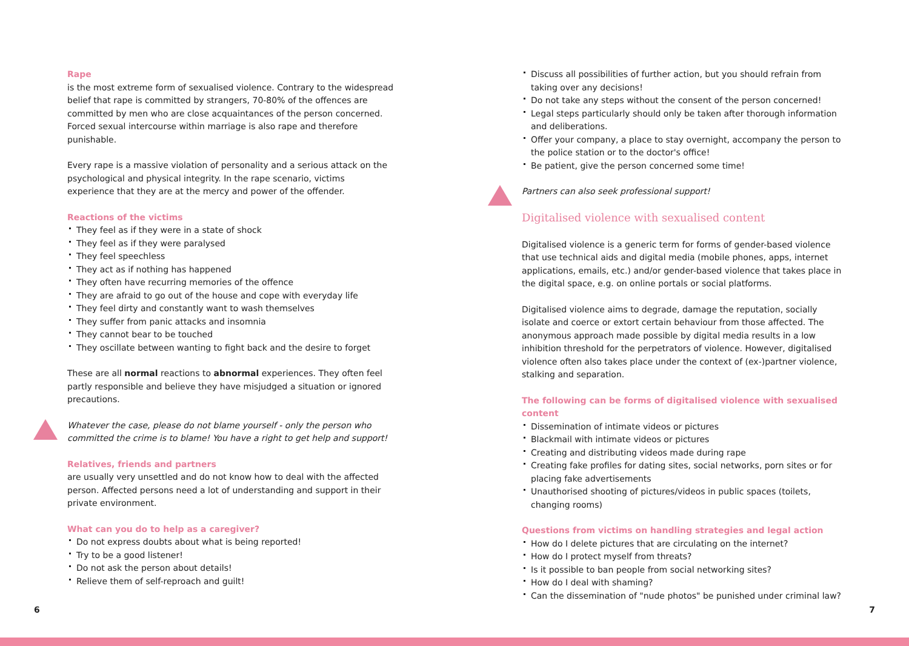Rape
is the most extreme form of sexualised violence. Contrary to the widespread belief that rape is committed by strangers, 70-80% of the offences are committed by men who are close acquaintances of the person concerned. Forced sexual intercourse within marriage is also rape and therefore punishable.
Every rape is a massive violation of personality and a serious attack on the psychological and physical integrity. In the rape scenario, victims experience that they are at the mercy and power of the offender.
Reactions of the victims
They feel as if they were in a state of shock
They feel as if they were paralysed
They feel speechless
They act as if nothing has happened
They often have recurring memories of the offence
They are afraid to go out of the house and cope with everyday life
They feel dirty and constantly want to wash themselves
They suffer from panic attacks and insomnia
They cannot bear to be touched
They oscillate between wanting to fight back and the desire to forget
These are all normal reactions to abnormal experiences. They often feel partly responsible and believe they have misjudged a situation or ignored precautions.
Whatever the case, please do not blame yourself - only the person who committed the crime is to blame! You have a right to get help and support!
Relatives, friends and partners
are usually very unsettled and do not know how to deal with the affected person. Affected persons need a lot of understanding and support in their private environment.
What can you do to help as a caregiver?
Do not express doubts about what is being reported!
Try to be a good listener!
Do not ask the person about details!
Relieve them of self-reproach and guilt!
Discuss all possibilities of further action, but you should refrain from taking over any decisions!
Do not take any steps without the consent of the person concerned!
Legal steps particularly should only be taken after thorough information and deliberations.
Offer your company, a place to stay overnight, accompany the person to the police station or to the doctor's office!
Be patient, give the person concerned some time!
Partners can also seek professional support!
Digitalised violence with sexualised content
Digitalised violence is a generic term for forms of gender-based violence that use technical aids and digital media (mobile phones, apps, internet applications, emails, etc.) and/or gender-based violence that takes place in the digital space, e.g. on online portals or social platforms.
Digitalised violence aims to degrade, damage the reputation, socially isolate and coerce or extort certain behaviour from those affected. The anonymous approach made possible by digital media results in a low inhibition threshold for the perpetrators of violence. However, digitalised violence often also takes place under the context of (ex-)partner violence, stalking and separation.
The following can be forms of digitalised violence with sexualised content
Dissemination of intimate videos or pictures
Blackmail with intimate videos or pictures
Creating and distributing videos made during rape
Creating fake profiles for dating sites, social networks, porn sites or for placing fake advertisements
Unauthorised shooting of pictures/videos in public spaces (toilets, changing rooms)
Questions from victims on handling strategies and legal action
How do I delete pictures that are circulating on the internet?
How do I protect myself from threats?
Is it possible to ban people from social networking sites?
How do I deal with shaming?
Can the dissemination of "nude photos" be punished under criminal law?
6 7